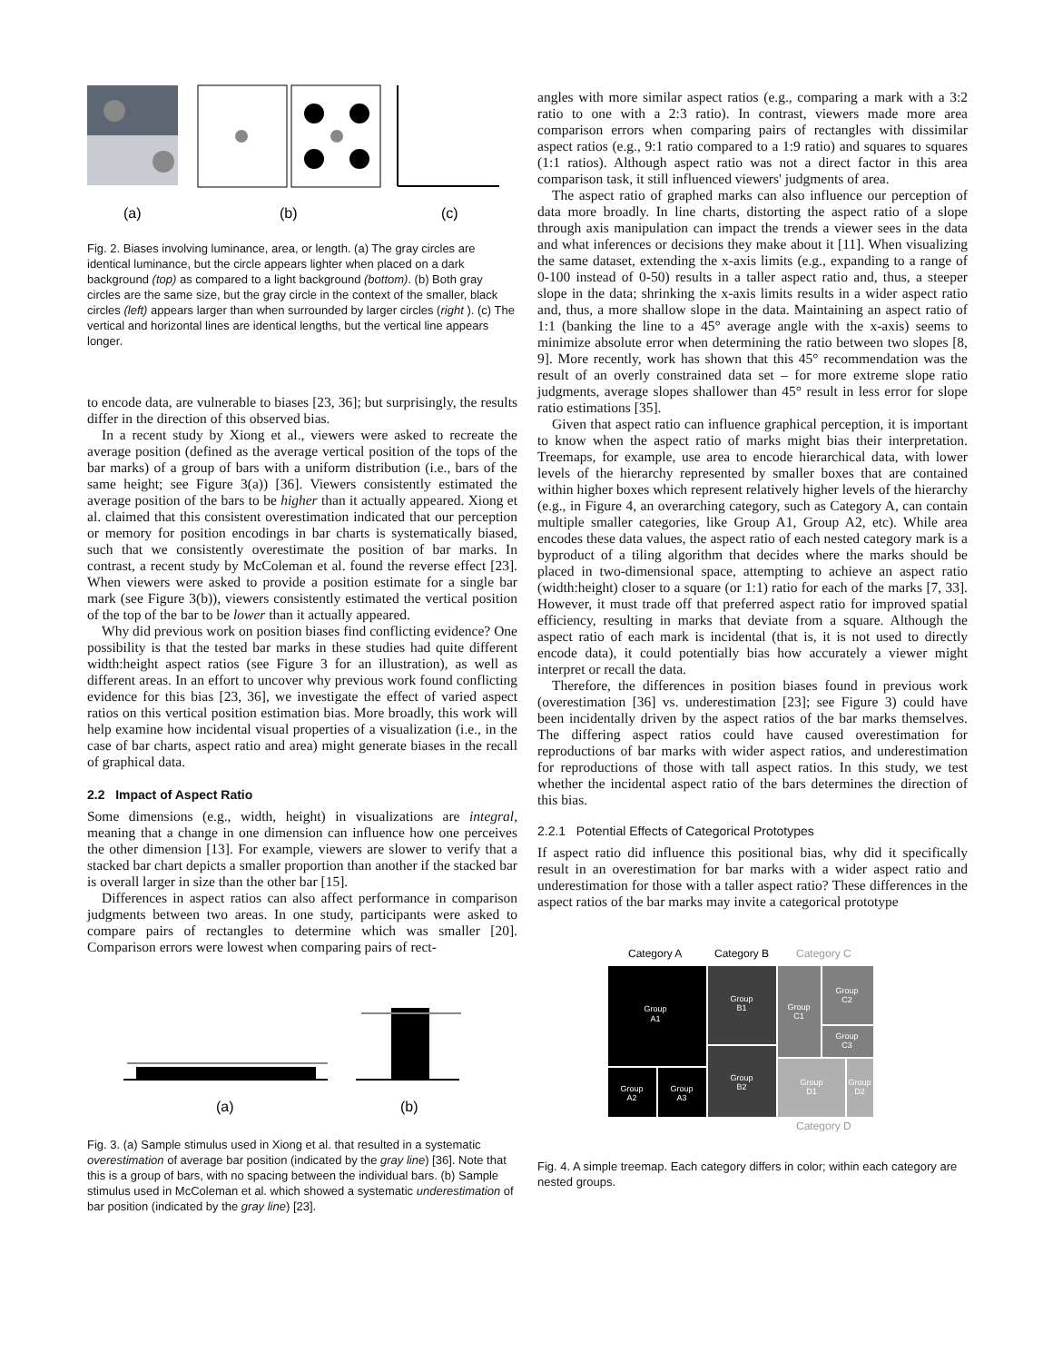(a)
(b)
(c)
Fig. 2. Biases involving luminance, area, or length. (a) The gray circles are identical luminance, but the circle appears lighter when placed on a dark background (top) as compared to a light background (bottom). (b) Both gray circles are the same size, but the gray circle in the context of the smaller, black circles (left) appears larger than when surrounded by larger circles (right ). (c) The vertical and horizontal lines are identical lengths, but the vertical line appears longer.
to encode data, are vulnerable to biases [23, 36]; but surprisingly, the results differ in the direction of this observed bias.
In a recent study by Xiong et al., viewers were asked to recreate the average position (defined as the average vertical position of the tops of the bar marks) of a group of bars with a uniform distribution (i.e., bars of the same height; see Figure 3(a)) [36]. Viewers consistently estimated the average position of the bars to be higher than it actually appeared. Xiong et al. claimed that this consistent overestimation indicated that our perception or memory for position encodings in bar charts is systematically biased, such that we consistently overestimate the position of bar marks. In contrast, a recent study by McColeman et al. found the reverse effect [23]. When viewers were asked to provide a position estimate for a single bar mark (see Figure 3(b)), viewers consistently estimated the vertical position of the top of the bar to be lower than it actually appeared.
Why did previous work on position biases find conflicting evidence? One possibility is that the tested bar marks in these studies had quite different width:height aspect ratios (see Figure 3 for an illustration), as well as different areas. In an effort to uncover why previous work found conflicting evidence for this bias [23, 36], we investigate the effect of varied aspect ratios on this vertical position estimation bias. More broadly, this work will help examine how incidental visual properties of a visualization (i.e., in the case of bar charts, aspect ratio and area) might generate biases in the recall of graphical data.
2.2 Impact of Aspect Ratio
Some dimensions (e.g., width, height) in visualizations are integral, meaning that a change in one dimension can influence how one perceives the other dimension [13]. For example, viewers are slower to verify that a stacked bar chart depicts a smaller proportion than another if the stacked bar is overall larger in size than the other bar [15].
Differences in aspect ratios can also affect performance in comparison judgments between two areas. In one study, participants were asked to compare pairs of rectangles to determine which was smaller [20]. Comparison errors were lowest when comparing pairs of rect-
(a)
(b)
Fig. 3. (a) Sample stimulus used in Xiong et al. that resulted in a systematic overestimation of average bar position (indicated by the gray line) [36]. Note that this is a group of bars, with no spacing between the individual bars. (b) Sample stimulus used in McColeman et al. which showed a systematic underestimation of bar position (indicated by the gray line) [23].
angles with more similar aspect ratios (e.g., comparing a mark with a 3:2 ratio to one with a 2:3 ratio). In contrast, viewers made more area comparison errors when comparing pairs of rectangles with dissimilar aspect ratios (e.g., 9:1 ratio compared to a 1:9 ratio) and squares to squares (1:1 ratios). Although aspect ratio was not a direct factor in this area comparison task, it still influenced viewers' judgments of area.
The aspect ratio of graphed marks can also influence our perception of data more broadly. In line charts, distorting the aspect ratio of a slope through axis manipulation can impact the trends a viewer sees in the data and what inferences or decisions they make about it [11]. When visualizing the same dataset, extending the x-axis limits (e.g., expanding to a range of 0-100 instead of 0-50) results in a taller aspect ratio and, thus, a steeper slope in the data; shrinking the x-axis limits results in a wider aspect ratio and, thus, a more shallow slope in the data. Maintaining an aspect ratio of 1:1 (banking the line to a 45° average angle with the x-axis) seems to minimize absolute error when determining the ratio between two slopes [8, 9]. More recently, work has shown that this 45° recommendation was the result of an overly constrained data set – for more extreme slope ratio judgments, average slopes shallower than 45° result in less error for slope ratio estimations [35].
Given that aspect ratio can influence graphical perception, it is important to know when the aspect ratio of marks might bias their interpretation. Treemaps, for example, use area to encode hierarchical data, with lower levels of the hierarchy represented by smaller boxes that are contained within higher boxes which represent relatively higher levels of the hierarchy (e.g., in Figure 4, an overarching category, such as Category A, can contain multiple smaller categories, like Group A1, Group A2, etc). While area encodes these data values, the aspect ratio of each nested category mark is a byproduct of a tiling algorithm that decides where the marks should be placed in two-dimensional space, attempting to achieve an aspect ratio (width:height) closer to a square (or 1:1) ratio for each of the marks [7, 33]. However, it must trade off that preferred aspect ratio for improved spatial efficiency, resulting in marks that deviate from a square. Although the aspect ratio of each mark is incidental (that is, it is not used to directly encode data), it could potentially bias how accurately a viewer might interpret or recall the data.
Therefore, the differences in position biases found in previous work (overestimation [36] vs. underestimation [23]; see Figure 3) could have been incidentally driven by the aspect ratios of the bar marks themselves. The differing aspect ratios could have caused overestimation for reproductions of bar marks with wider aspect ratios, and underestimation for reproductions of those with tall aspect ratios. In this study, we test whether the incidental aspect ratio of the bars determines the direction of this bias.
2.2.1 Potential Effects of Categorical Prototypes
If aspect ratio did influence this positional bias, why did it specifically result in an overestimation for bar marks with a wider aspect ratio and underestimation for those with a taller aspect ratio? These differences in the aspect ratios of the bar marks may invite a categorical prototype
Category A
Category B
Category C
Group
A1
Group
A2
Group
A3
Group
B1
Group
B2
Group
C1
Group
C2
Group
C3
Group
D1
Group
D2
Category D
Fig. 4. A simple treemap. Each category differs in color; within each category are nested groups.